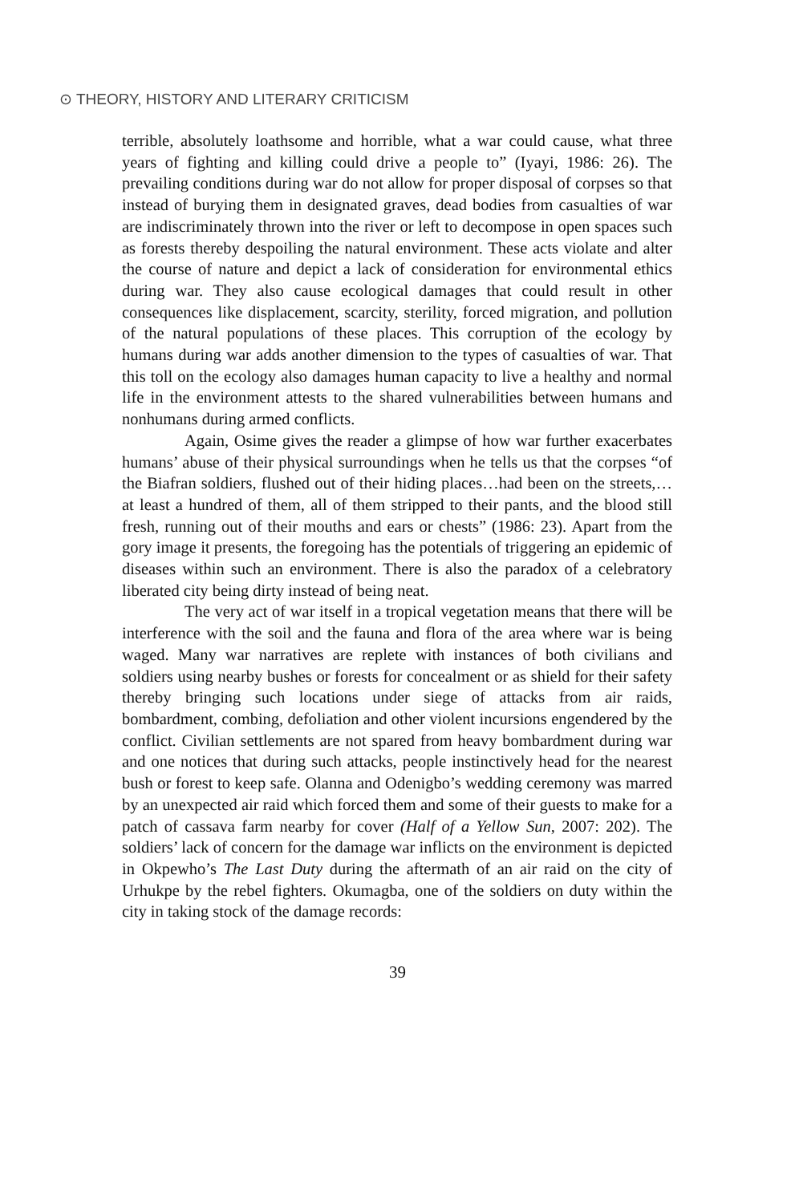⊙ THEORY, HISTORY AND LITERARY CRITICISM
terrible, absolutely loathsome and horrible, what a war could cause, what three years of fighting and killing could drive a people to” (Iyayi, 1986: 26). The prevailing conditions during war do not allow for proper disposal of corpses so that instead of burying them in designated graves, dead bodies from casualties of war are indiscriminately thrown into the river or left to decompose in open spaces such as forests thereby despoiling the natural environment. These acts violate and alter the course of nature and depict a lack of consideration for environmental ethics during war. They also cause ecological damages that could result in other consequences like displacement, scarcity, sterility, forced migration, and pollution of the natural populations of these places. This corruption of the ecology by humans during war adds another dimension to the types of casualties of war. That this toll on the ecology also damages human capacity to live a healthy and normal life in the environment attests to the shared vulnerabilities between humans and nonhumans during armed conflicts.
Again, Osime gives the reader a glimpse of how war further exacerbates humans’ abuse of their physical surroundings when he tells us that the corpses “of the Biafran soldiers, flushed out of their hiding places…had been on the streets,…at least a hundred of them, all of them stripped to their pants, and the blood still fresh, running out of their mouths and ears or chests” (1986: 23). Apart from the gory image it presents, the foregoing has the potentials of triggering an epidemic of diseases within such an environment. There is also the paradox of a celebratory liberated city being dirty instead of being neat.
The very act of war itself in a tropical vegetation means that there will be interference with the soil and the fauna and flora of the area where war is being waged. Many war narratives are replete with instances of both civilians and soldiers using nearby bushes or forests for concealment or as shield for their safety thereby bringing such locations under siege of attacks from air raids, bombardment, combing, defoliation and other violent incursions engendered by the conflict. Civilian settlements are not spared from heavy bombardment during war and one notices that during such attacks, people instinctively head for the nearest bush or forest to keep safe. Olanna and Odenigbo’s wedding ceremony was marred by an unexpected air raid which forced them and some of their guests to make for a patch of cassava farm nearby for cover (Half of a Yellow Sun, 2007: 202). The soldiers’ lack of concern for the damage war inflicts on the environment is depicted in Okpewho’s The Last Duty during the aftermath of an air raid on the city of Urhukpe by the rebel fighters. Okumagba, one of the soldiers on duty within the city in taking stock of the damage records:
39